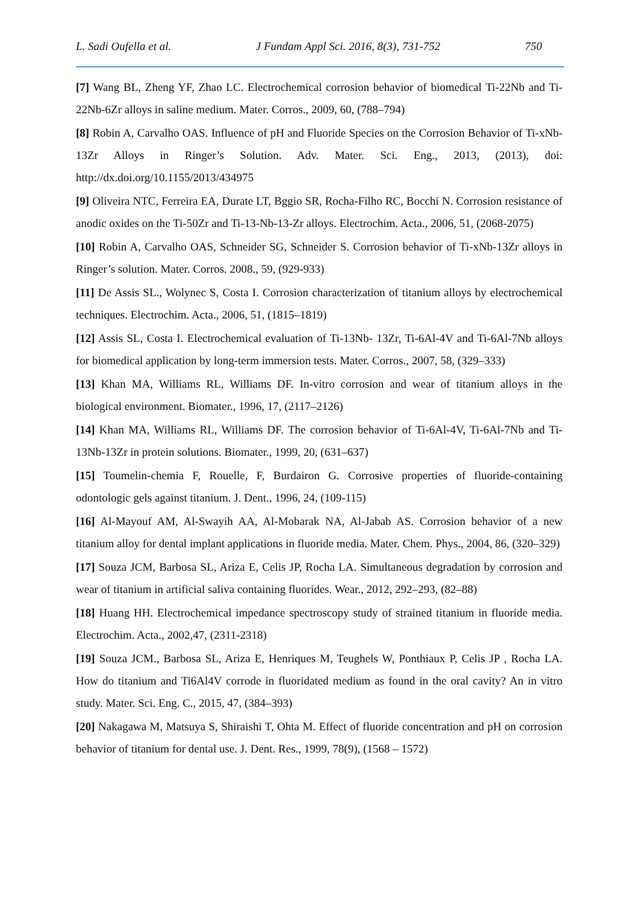L. Sadi Oufella et al. J Fundam Appl Sci. 2016, 8(3), 731-752 750
[7] Wang BL, Zheng YF, Zhao LC. Electrochemical corrosion behavior of biomedical Ti-22Nb and Ti- 22Nb-6Zr alloys in saline medium. Mater. Corros., 2009, 60, (788–794)
[8] Robin A, Carvalho OAS. Influence of pH and Fluoride Species on the Corrosion Behavior of Ti-xNb-13Zr Alloys in Ringer’s Solution. Adv. Mater. Sci. Eng., 2013, (2013), doi: http://dx.doi.org/10.1155/2013/434975
[9] Oliveira NTC, Ferreira EA, Durate LT, Bggio SR, Rocha-Filho RC, Bocchi N. Corrosion resistance of anodic oxides on the Ti-50Zr and Ti-13-Nb-13-Zr alloys. Electrochim. Acta., 2006, 51, (2068-2075)
[10] Robin A, Carvalho OAS, Schneider SG, Schneider S. Corrosion behavior of Ti-xNb-13Zr alloys in Ringer’s solution. Mater. Corros. 2008., 59, (929-933)
[11] De Assis SL., Wolynec S, Costa I. Corrosion characterization of titanium alloys by electrochemical techniques. Electrochim. Acta., 2006, 51, (1815–1819)
[12] Assis SL, Costa I. Electrochemical evaluation of Ti-13Nb- 13Zr, Ti-6Al-4V and Ti-6Al-7Nb alloys for biomedical application by long-term immersion tests. Mater. Corros., 2007, 58, (329–333)
[13] Khan MA, Williams RL, Williams DF. In-vitro corrosion and wear of titanium alloys in the biological environment. Biomater., 1996, 17, (2117–2126)
[14] Khan MA, Williams RL, Williams DF. The corrosion behavior of Ti-6Al-4V, Ti-6Al-7Nb and Ti-13Nb-13Zr in protein solutions. Biomater., 1999, 20, (631–637)
[15] Toumelin-chemia F, Rouelle, F, Burdairon G. Corrosive properties of fluoride-containing odontologic gels against titanium. J. Dent., 1996, 24, (109-115)
[16] Al-Mayouf AM, Al-Swayih AA, Al-Mobarak NA, Al-Jabab AS. Corrosion behavior of a new titanium alloy for dental implant applications in fluoride media. Mater. Chem. Phys., 2004, 86, (320–329)
[17] Souza JCM, Barbosa SL, Ariza E, Celis JP, Rocha LA. Simultaneous degradation by corrosion and wear of titanium in artificial saliva containing fluorides. Wear., 2012, 292–293, (82–88)
[18] Huang HH. Electrochemical impedance spectroscopy study of strained titanium in fluoride media. Electrochim. Acta., 2002,47, (2311-2318)
[19] Souza JCM., Barbosa SL, Ariza E, Henriques M, Teughels W, Ponthiaux P, Celis JP , Rocha LA. How do titanium and Ti6Al4V corrode in fluoridated medium as found in the oral cavity? An in vitro study. Mater. Sci. Eng. C., 2015, 47, (384–393)
[20] Nakagawa M, Matsuya S, Shiraishi T, Ohta M. Effect of fluoride concentration and pH on corrosion behavior of titanium for dental use. J. Dent. Res., 1999, 78(9), (1568 – 1572)